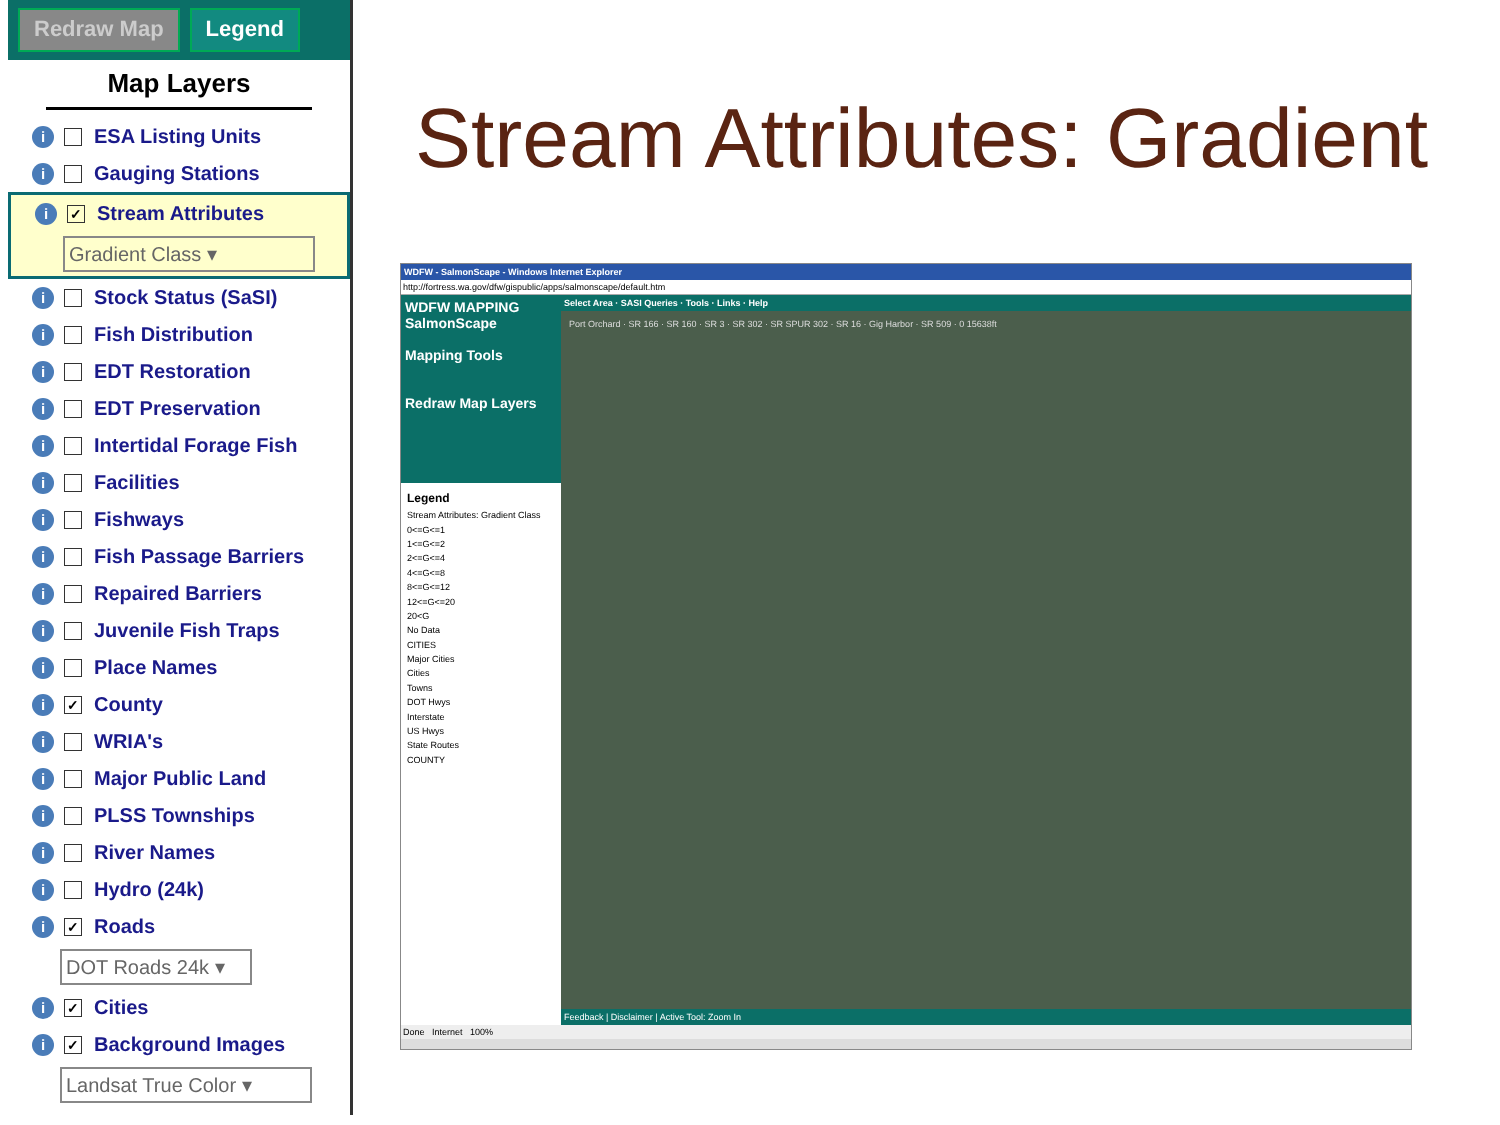Redraw Map Legend
Map Layers
i ESA Listing Units
i Gauging Stations
i ✓ Stream Attributes
Gradient Class ▾
i Stock Status (SaSI)
i Fish Distribution
i EDT Restoration
i EDT Preservation
i Intertidal Forage Fish
i Facilities
i Fishways
i Fish Passage Barriers
i Repaired Barriers
i Juvenile Fish Traps
i Place Names
i ✓ County
i WRIA's
i Major Public Land
i PLSS Townships
i River Names
i Hydro (24k)
i ✓ Roads
DOT Roads 24k ▾
i ✓ Cities
i ✓ Background Images
Landsat True Color ▾
Stream Attributes: Gradient
WDFW - SalmonScape - Windows Internet Explorer
http://fortress.wa.gov/dfw/gispublic/apps/salmonscape/default.htm
WDFW MAPPING
SalmonScape
Mapping Tools
Redraw Map Layers
Legend
Stream Attributes: Gradient Class
0<=G<=1
1<=G<=2
2<=G<=4
4<=G<=8
8<=G<=12
12<=G<=20
20<G
No Data
CITIES
Major Cities
Cities
Towns
DOT Hwys
Interstate
US Hwys
State Routes
COUNTY
Select Area · SASI Queries · Tools · Links · Help
Port Orchard · SR 166 · SR 160 · SR 3 · SR 302 · SR SPUR 302 · SR 16 · Gig Harbor · SR 509 · 0 15638ft
Feedback | Disclaimer | Active Tool: Zoom In
Done Internet 100%